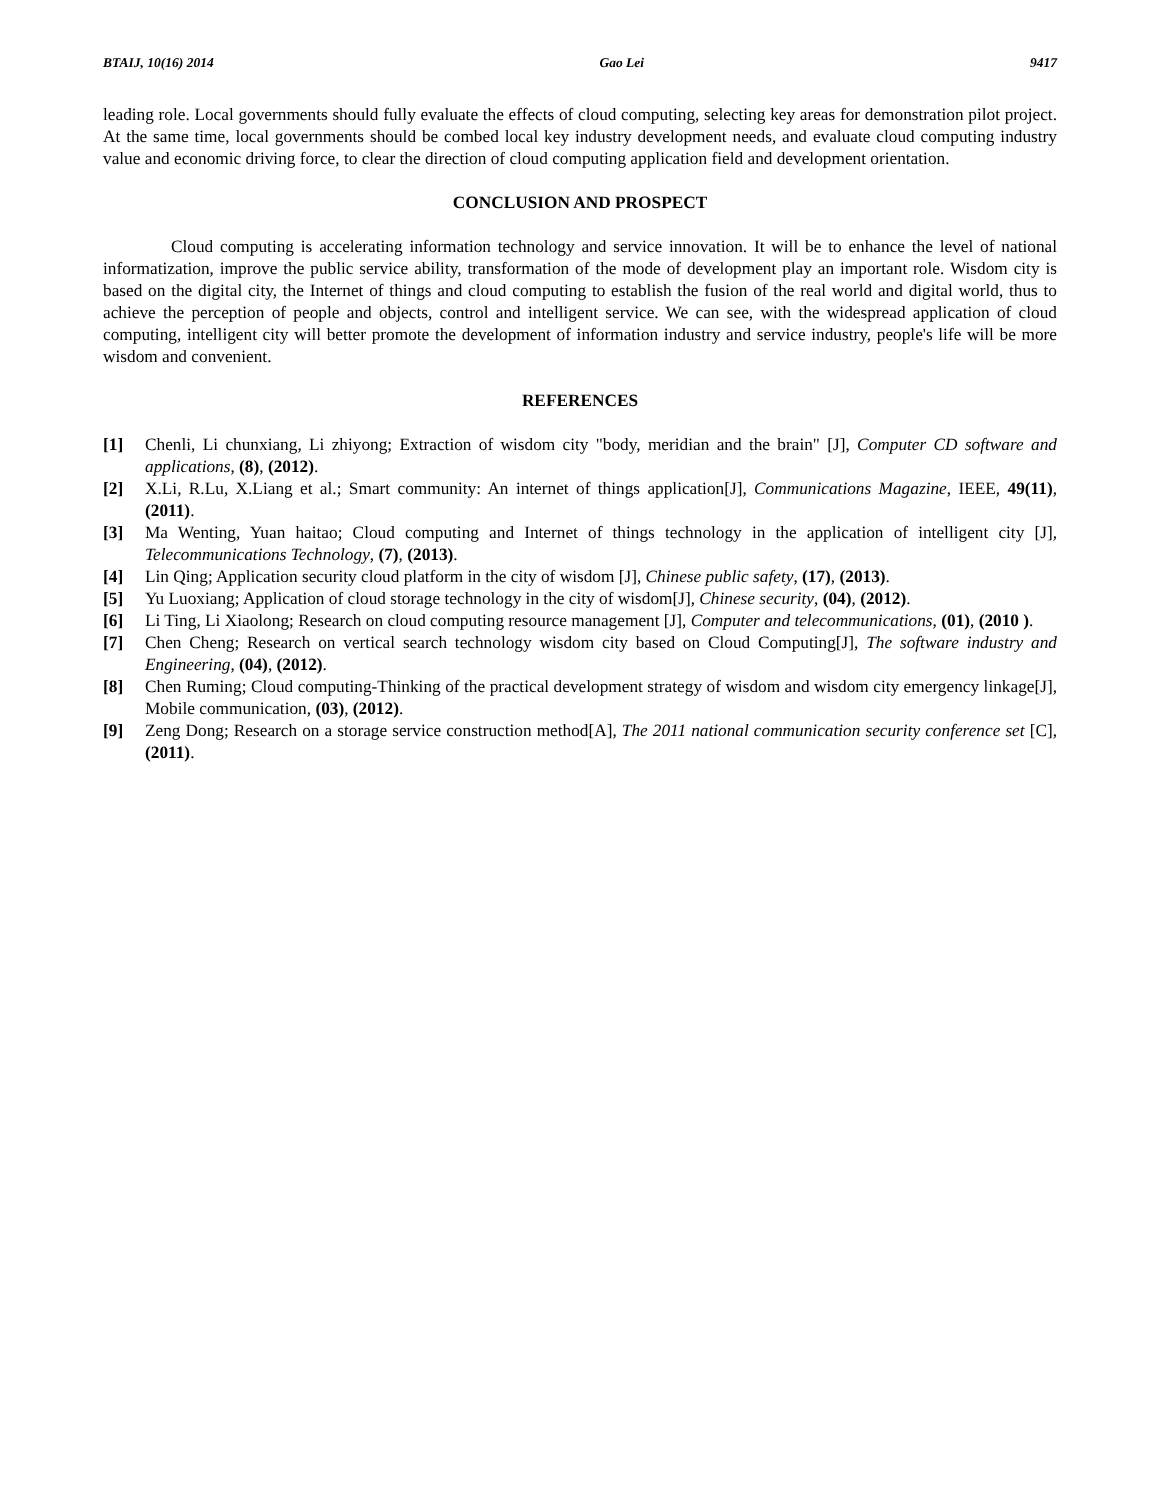BTAIJ, 10(16) 2014 Gao Lei 9417
leading role. Local governments should fully evaluate the effects of cloud computing, selecting key areas for demonstration pilot project. At the same time, local governments should be combed local key industry development needs, and evaluate cloud computing industry value and economic driving force, to clear the direction of cloud computing application field and development orientation.
CONCLUSION AND PROSPECT
Cloud computing is accelerating information technology and service innovation. It will be to enhance the level of national informatization, improve the public service ability, transformation of the mode of development play an important role. Wisdom city is based on the digital city, the Internet of things and cloud computing to establish the fusion of the real world and digital world, thus to achieve the perception of people and objects, control and intelligent service. We can see, with the widespread application of cloud computing, intelligent city will better promote the development of information industry and service industry, people's life will be more wisdom and convenient.
REFERENCES
[1] Chenli, Li chunxiang, Li zhiyong; Extraction of wisdom city "body, meridian and the brain" [J], Computer CD software and applications, (8), (2012).
[2] X.Li, R.Lu, X.Liang et al.; Smart community: An internet of things application[J], Communications Magazine, IEEE, 49(11), (2011).
[3] Ma Wenting, Yuan haitao; Cloud computing and Internet of things technology in the application of intelligent city [J], Telecommunications Technology, (7), (2013).
[4] Lin Qing; Application security cloud platform in the city of wisdom [J], Chinese public safety, (17), (2013).
[5] Yu Luoxiang; Application of cloud storage technology in the city of wisdom[J], Chinese security, (04), (2012).
[6] Li Ting, Li Xiaolong; Research on cloud computing resource management [J], Computer and telecommunications, (01), (2010 ).
[7] Chen Cheng; Research on vertical search technology wisdom city based on Cloud Computing[J], The software industry and Engineering, (04), (2012).
[8] Chen Ruming; Cloud computing-Thinking of the practical development strategy of wisdom and wisdom city emergency linkage[J], Mobile communication, (03), (2012).
[9] Zeng Dong; Research on a storage service construction method[A], The 2011 national communication security conference set [C], (2011).